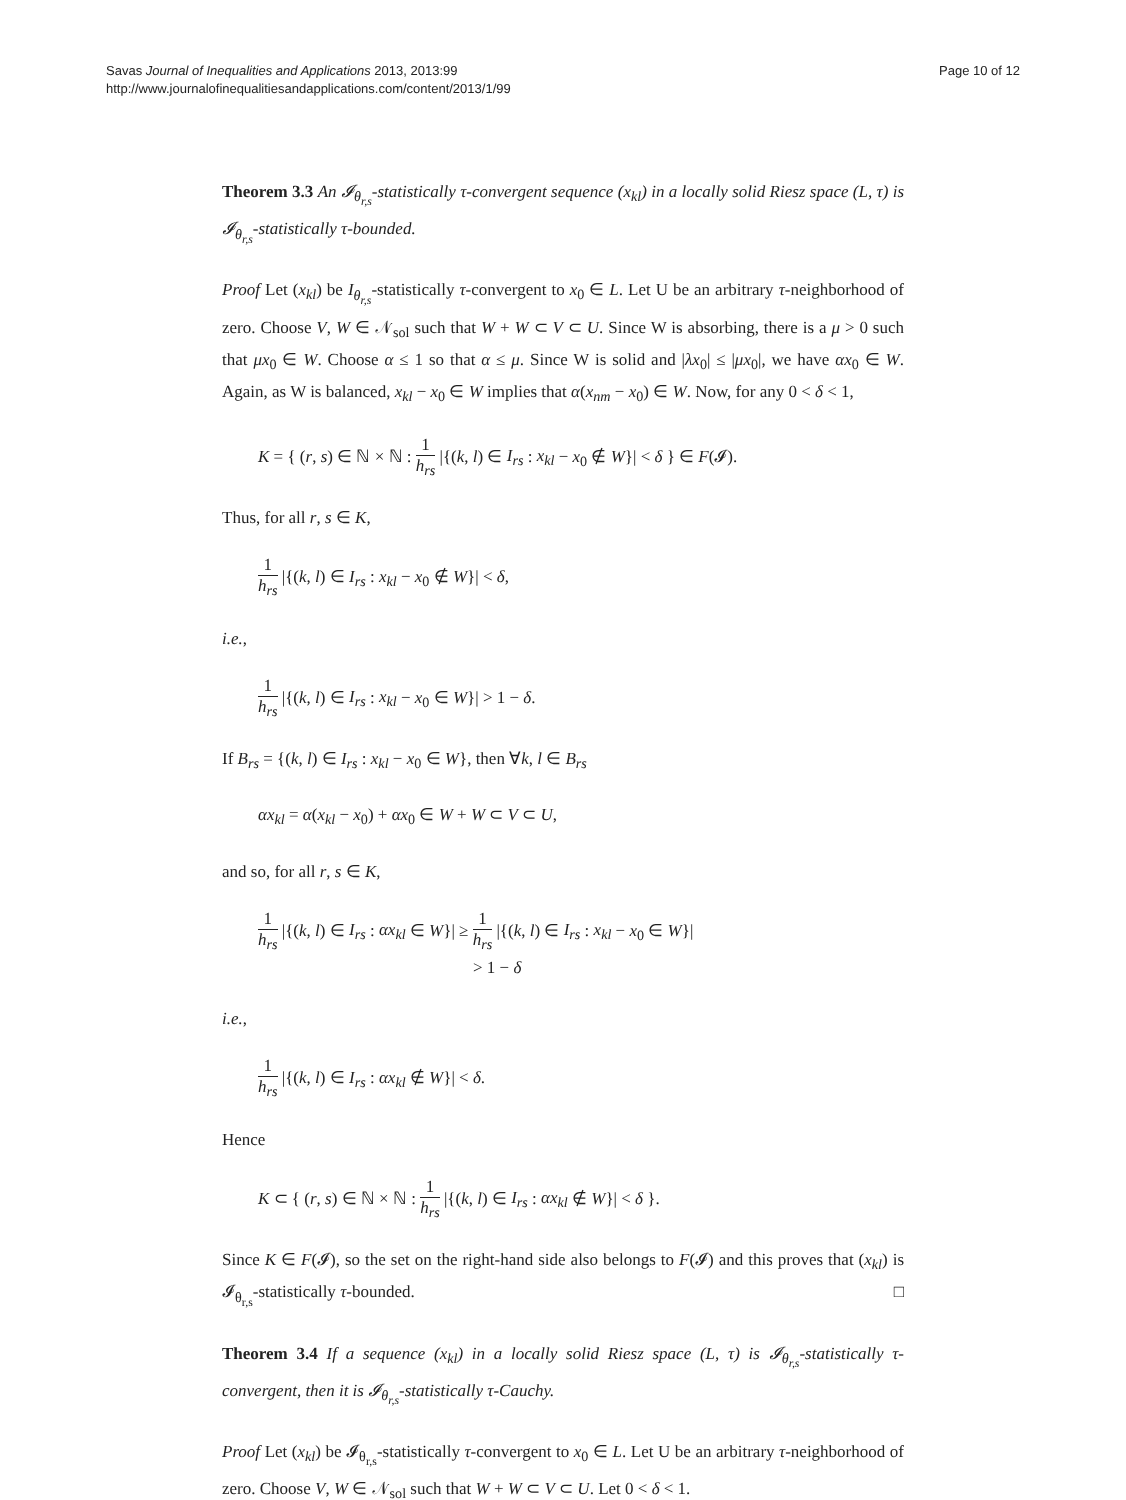Savas Journal of Inequalities and Applications 2013, 2013:99
http://www.journalofinequalitiesandapplications.com/content/2013/1/99
Page 10 of 12
Theorem 3.3 An 𝓘<sub>θ<sub>r,s</sub></sub>-statistically τ-convergent sequence (x<sub>kl</sub>) in a locally solid Riesz space (L, τ) is 𝓘<sub>θ<sub>r,s</sub></sub>-statistically τ-bounded.
Proof Let (x<sub>kl</sub>) be I<sub>θ<sub>r,s</sub></sub>-statistically τ-convergent to x<sub>0</sub> ∈ L. Let U be an arbitrary τ-neighborhood of zero. Choose V, W ∈ 𝒩<sub>sol</sub> such that W + W ⊂ V ⊂ U. Since W is absorbing, there is a μ > 0 such that μx<sub>0</sub> ∈ W. Choose α ≤ 1 so that α ≤ μ. Since W is solid and |λx<sub>0</sub>| ≤ |μx<sub>0</sub>|, we have αx<sub>0</sub> ∈ W. Again, as W is balanced, x<sub>kl</sub> − x<sub>0</sub> ∈ W implies that α(x<sub>nm</sub> − x<sub>0</sub>) ∈ W. Now, for any 0 < δ < 1,
K = { (r, s) ∈ ℕ × ℕ : 1 h<sub>rs</sub> |{(k, l) ∈ I<sub>rs</sub> : x<sub>kl</sub> − x<sub>0</sub> ∉ W}| < δ } ∈ F(𝓘).
Thus, for all r, s ∈ K,
1 h<sub>rs</sub> |{(k, l) ∈ I<sub>rs</sub> : x<sub>kl</sub> − x<sub>0</sub> ∉ W}| < δ,
i.e.,
1 h<sub>rs</sub> |{(k, l) ∈ I<sub>rs</sub> : x<sub>kl</sub> − x<sub>0</sub> ∈ W}| > 1 − δ.
If B<sub>rs</sub> = {(k, l) ∈ I<sub>rs</sub> : x<sub>kl</sub> − x<sub>0</sub> ∈ W}, then ∀k, l ∈ B<sub>rs</sub>
αx<sub>kl</sub> = α(x<sub>kl</sub> − x<sub>0</sub>) + αx<sub>0</sub> ∈ W + W ⊂ V ⊂ U,
and so, for all r, s ∈ K,
1 h<sub>rs</sub> |{(k, l) ∈ I<sub>rs</sub> : αx<sub>kl</sub> ∈ W}| ≥ 1 h<sub>rs</sub> |{(k, l) ∈ I<sub>rs</sub> : x<sub>kl</sub> − x<sub>0</sub> ∈ W}|
> 1 − δ
i.e.,
1 h<sub>rs</sub> |{(k, l) ∈ I<sub>rs</sub> : αx<sub>kl</sub> ∉ W}| < δ.
Hence
K ⊂ { (r, s) ∈ ℕ × ℕ : 1 h<sub>rs</sub> |{(k, l) ∈ I<sub>rs</sub> : αx<sub>kl</sub> ∉ W}| < δ }.
Since K ∈ F(𝓘), so the set on the right-hand side also belongs to F(𝓘) and this proves that (x<sub>kl</sub>) is 𝓘<sub>θ<sub>r,s</sub></sub>-statistically τ-bounded. □
Theorem 3.4 If a sequence (x<sub>kl</sub>) in a locally solid Riesz space (L, τ) is 𝓘<sub>θ<sub>r,s</sub></sub>-statistically τ-convergent, then it is 𝓘<sub>θ<sub>r,s</sub></sub>-statistically τ-Cauchy.
Proof Let (x<sub>kl</sub>) be 𝓘<sub>θ<sub>r,s</sub></sub>-statistically τ-convergent to x<sub>0</sub> ∈ L. Let U be an arbitrary τ-neighborhood of zero. Choose V, W ∈ 𝒩<sub>sol</sub> such that W + W ⊂ V ⊂ U. Let 0 < δ < 1.